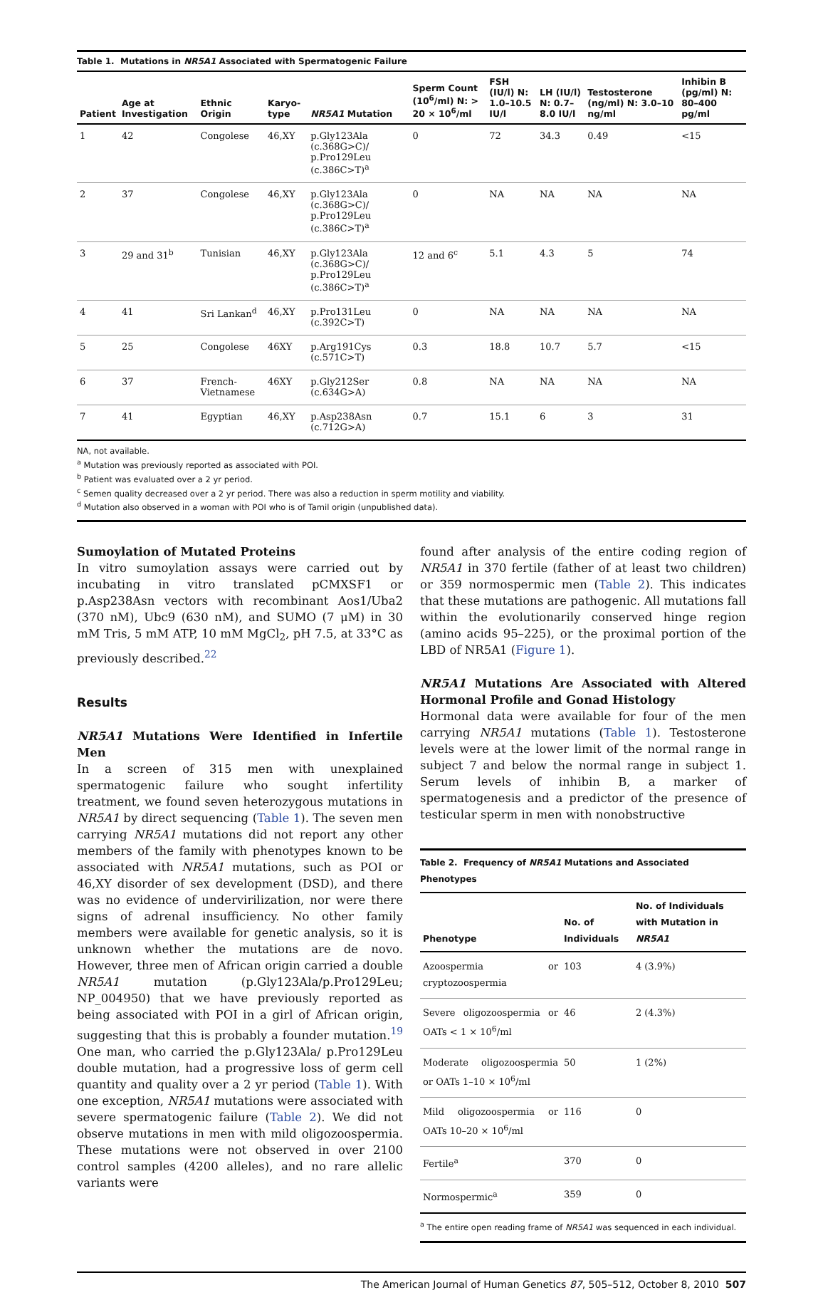Table 1. Mutations in NR5A1 Associated with Spermatogenic Failure
| Patient | Age at Investigation | Ethnic Origin | Karyo-type | NR5A1 Mutation | Sperm Count (10<sup>6</sup>/ml) N: > 20 × 10<sup>6</sup>/ml | FSH (IU/l) N: 1.0–10.5 IU/l | LH (IU/l) N: 0.7–8.0 IU/l | Testosterone (ng/ml) N: 3.0–10 ng/ml | Inhibin B (pg/ml) N: 80–400 pg/ml |
| --- | --- | --- | --- | --- | --- | --- | --- | --- | --- |
| 1 | 42 | Congolese | 46,XY | p.Gly123Ala (c.368G>C)/ p.Pro129Leu (c.386C>T)<sup>a</sup> | 0 | 72 | 34.3 | 0.49 | <15 |
| 2 | 37 | Congolese | 46,XY | p.Gly123Ala (c.368G>C)/ p.Pro129Leu (c.386C>T)<sup>a</sup> | 0 | NA | NA | NA | NA |
| 3 | 29 and 31<sup>b</sup> | Tunisian | 46,XY | p.Gly123Ala (c.368G>C)/ p.Pro129Leu (c.386C>T)<sup>a</sup> | 12 and 6<sup>c</sup> | 5.1 | 4.3 | 5 | 74 |
| 4 | 41 | Sri Lankan<sup>d</sup> | 46,XY | p.Pro131Leu (c.392C>T) | 0 | NA | NA | NA | NA |
| 5 | 25 | Congolese | 46XY | p.Arg191Cys (c.571C>T) | 0.3 | 18.8 | 10.7 | 5.7 | <15 |
| 6 | 37 | French-Vietnamese | 46XY | p.Gly212Ser (c.634G>A) | 0.8 | NA | NA | NA | NA |
| 7 | 41 | Egyptian | 46,XY | p.Asp238Asn (c.712G>A) | 0.7 | 15.1 | 6 | 3 | 31 |
NA, not available.
<sup>a</sup> Mutation was previously reported as associated with POI.
<sup>b</sup> Patient was evaluated over a 2 yr period.
<sup>c</sup> Semen quality decreased over a 2 yr period. There was also a reduction in sperm motility and viability.
<sup>d</sup> Mutation also observed in a woman with POI who is of Tamil origin (unpublished data).
Sumoylation of Mutated Proteins
In vitro sumoylation assays were carried out by incubating in vitro translated pCMXSF1 or p.Asp238Asn vectors with recombinant Aos1/Uba2 (370 nM), Ubc9 (630 nM), and SUMO (7 μM) in 30 mM Tris, 5 mM ATP, 10 mM MgCl<sub>2</sub>, pH 7.5, at 33°C as previously described.<sup>22</sup>
Results
NR5A1 Mutations Were Identified in Infertile Men
In a screen of 315 men with unexplained spermatogenic failure who sought infertility treatment, we found seven heterozygous mutations in NR5A1 by direct sequencing (Table 1). The seven men carrying NR5A1 mutations did not report any other members of the family with phenotypes known to be associated with NR5A1 mutations, such as POI or 46,XY disorder of sex development (DSD), and there was no evidence of undervirilization, nor were there signs of adrenal insufficiency. No other family members were available for genetic analysis, so it is unknown whether the mutations are de novo. However, three men of African origin carried a double NR5A1 mutation (p.Gly123Ala/p.Pro129Leu; NP_004950) that we have previously reported as being associated with POI in a girl of African origin, suggesting that this is probably a founder mutation.<sup>19</sup> One man, who carried the p.Gly123Ala/ p.Pro129Leu double mutation, had a progressive loss of germ cell quantity and quality over a 2 yr period (Table 1). With one exception, NR5A1 mutations were associated with severe spermatogenic failure (Table 2). We did not observe mutations in men with mild oligozoospermia. These mutations were not observed in over 2100 control samples (4200 alleles), and no rare allelic variants were
found after analysis of the entire coding region of NR5A1 in 370 fertile (father of at least two children) or 359 normospermic men (Table 2). This indicates that these mutations are pathogenic. All mutations fall within the evolutionarily conserved hinge region (amino acids 95–225), or the proximal portion of the LBD of NR5A1 (Figure 1).
NR5A1 Mutations Are Associated with Altered Hormonal Profile and Gonad Histology
Hormonal data were available for four of the men carrying NR5A1 mutations (Table 1). Testosterone levels were at the lower limit of the normal range in subject 7 and below the normal range in subject 1. Serum levels of inhibin B, a marker of spermatogenesis and a predictor of the presence of testicular sperm in men with nonobstructive
Table 2. Frequency of NR5A1 Mutations and Associated Phenotypes
| Phenotype | No. of Individuals | No. of Individuals with Mutation in NR5A1 |
| --- | --- | --- |
| Azoospermia or cryptozoospermia | 103 | 4 (3.9%) |
| Severe oligozoospermia or OATs < 1 × 10<sup>6</sup>/ml | 46 | 2 (4.3%) |
| Moderate oligozoospermia or OATs 1–10 × 10<sup>6</sup>/ml | 50 | 1 (2%) |
| Mild oligozoospermia or OATs 10–20 × 10<sup>6</sup>/ml | 116 | 0 |
| Fertile<sup>a</sup> | 370 | 0 |
| Normospermic<sup>a</sup> | 359 | 0 |
<sup>a</sup> The entire open reading frame of NR5A1 was sequenced in each individual.
The American Journal of Human Genetics 87, 505–512, October 8, 2010 507